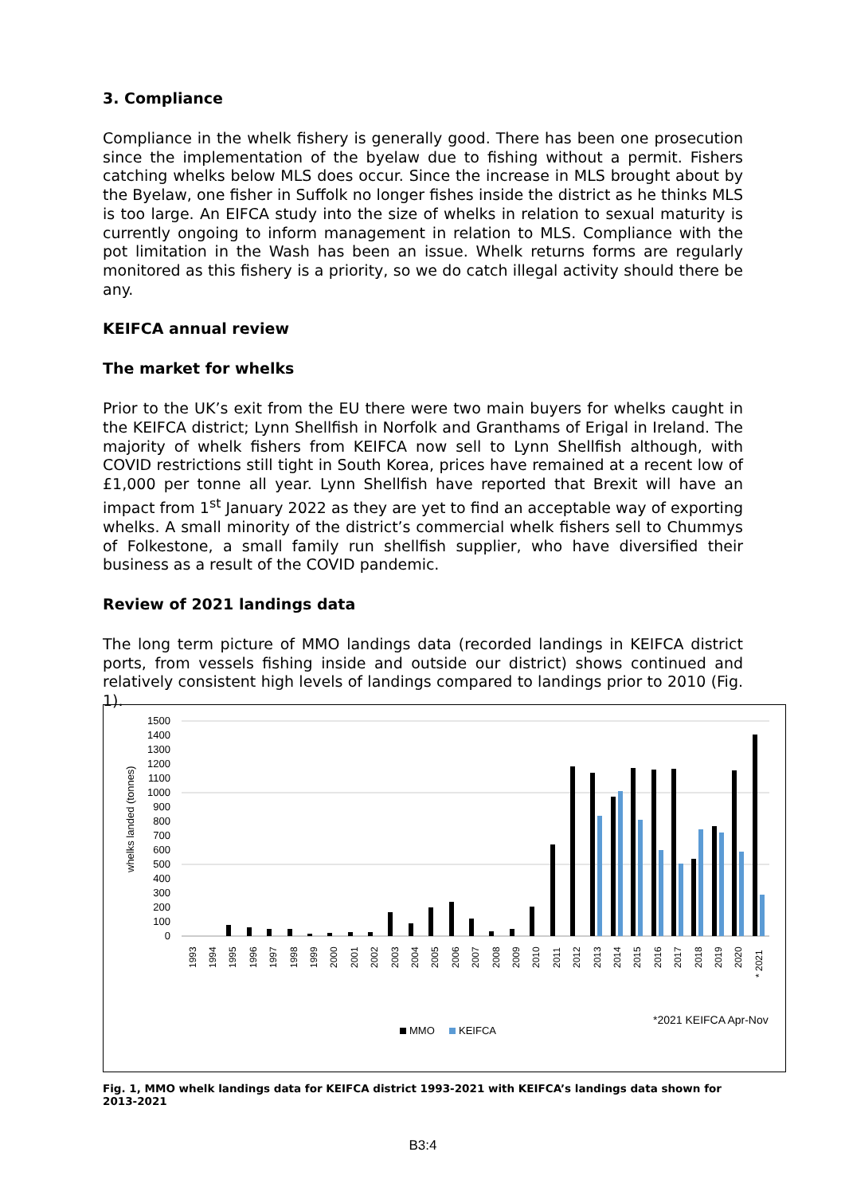3. Compliance
Compliance in the whelk fishery is generally good. There has been one prosecution since the implementation of the byelaw due to fishing without a permit. Fishers catching whelks below MLS does occur. Since the increase in MLS brought about by the Byelaw, one fisher in Suffolk no longer fishes inside the district as he thinks MLS is too large. An EIFCA study into the size of whelks in relation to sexual maturity is currently ongoing to inform management in relation to MLS. Compliance with the pot limitation in the Wash has been an issue. Whelk returns forms are regularly monitored as this fishery is a priority, so we do catch illegal activity should there be any.
KEIFCA annual review
The market for whelks
Prior to the UK’s exit from the EU there were two main buyers for whelks caught in the KEIFCA district; Lynn Shellfish in Norfolk and Granthams of Erigal in Ireland. The majority of whelk fishers from KEIFCA now sell to Lynn Shellfish although, with COVID restrictions still tight in South Korea, prices have remained at a recent low of £1,000 per tonne all year. Lynn Shellfish have reported that Brexit will have an impact from 1<sup>st</sup> January 2022 as they are yet to find an acceptable way of exporting whelks. A small minority of the district’s commercial whelk fishers sell to Chummys of Folkestone, a small family run shellfish supplier, who have diversified their business as a result of the COVID pandemic.
Review of 2021 landings data
The long term picture of MMO landings data (recorded landings in KEIFCA district ports, from vessels fishing inside and outside our district) shows continued and relatively consistent high levels of landings compared to landings prior to 2010 (Fig. 1).
1500
1400
1300
1200
1100
1000
900
800
700
600
500
400
300
200
100
0
whelks landed (tonnes)
1993
1994
1995
1996
1997
1998
1999
2000
2001
2002
2003
2004
2005
2006
2007
2008
2009
2010
2011
2012
2013
2014
2015
2016
2017
2018
2019
2020
* 2021
*2021 KEIFCA Apr-Nov
MMO
KEIFCA
Fig. 1, MMO whelk landings data for KEIFCA district 1993-2021 with KEIFCA’s landings data shown for 2013-2021
B3:4